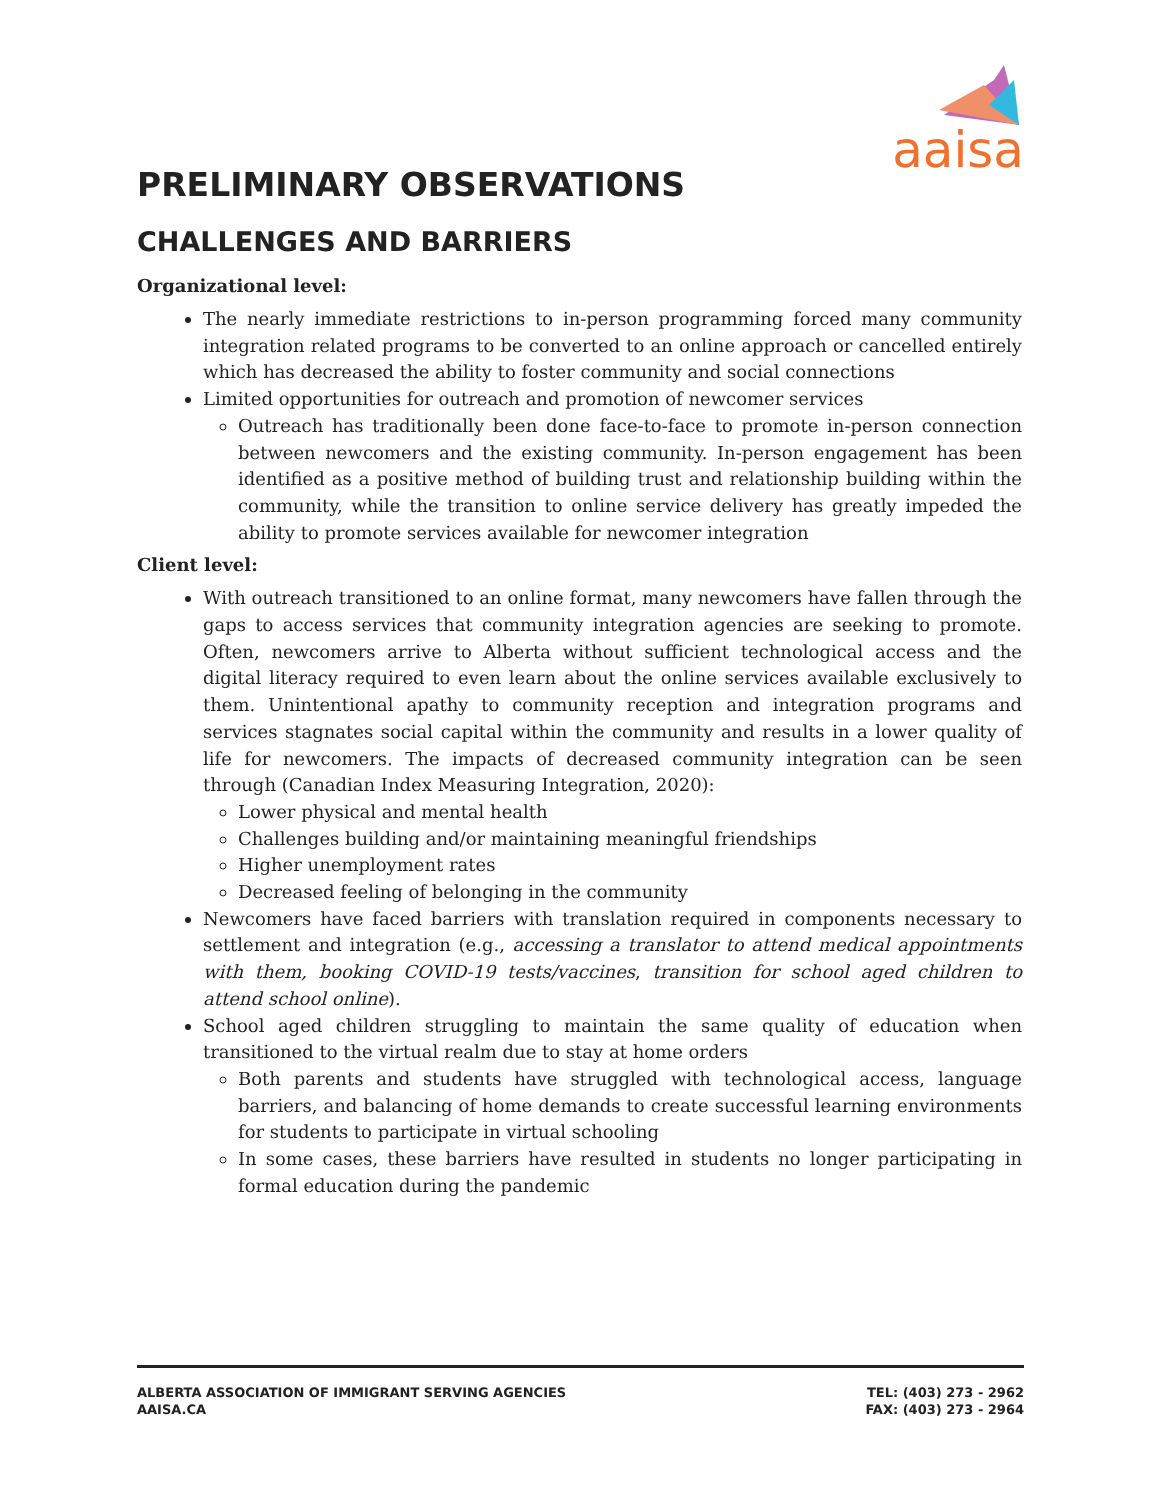aaisa
PRELIMINARY OBSERVATIONS
CHALLENGES AND BARRIERS
Organizational level:
The nearly immediate restrictions to in-person programming forced many community integration related programs to be converted to an online approach or cancelled entirely which has decreased the ability to foster community and social connections
Limited opportunities for outreach and promotion of newcomer services
Outreach has traditionally been done face-to-face to promote in-person connection between newcomers and the existing community. In-person engagement has been identified as a positive method of building trust and relationship building within the community, while the transition to online service delivery has greatly impeded the ability to promote services available for newcomer integration
Client level:
With outreach transitioned to an online format, many newcomers have fallen through the gaps to access services that community integration agencies are seeking to promote. Often, newcomers arrive to Alberta without sufficient technological access and the digital literacy required to even learn about the online services available exclusively to them. Unintentional apathy to community reception and integration programs and services stagnates social capital within the community and results in a lower quality of life for newcomers. The impacts of decreased community integration can be seen through (Canadian Index Measuring Integration, 2020):
Lower physical and mental health
Challenges building and/or maintaining meaningful friendships
Higher unemployment rates
Decreased feeling of belonging in the community
Newcomers have faced barriers with translation required in components necessary to settlement and integration (e.g., accessing a translator to attend medical appointments with them, booking COVID-19 tests/vaccines, transition for school aged children to attend school online).
School aged children struggling to maintain the same quality of education when transitioned to the virtual realm due to stay at home orders
Both parents and students have struggled with technological access, language barriers, and balancing of home demands to create successful learning environments for students to participate in virtual schooling
In some cases, these barriers have resulted in students no longer participating in formal education during the pandemic
ALBERTA ASSOCIATION OF IMMIGRANT SERVING AGENCIES
AAISA.CA
TEL: (403) 273 - 2962
FAX: (403) 273 - 2964